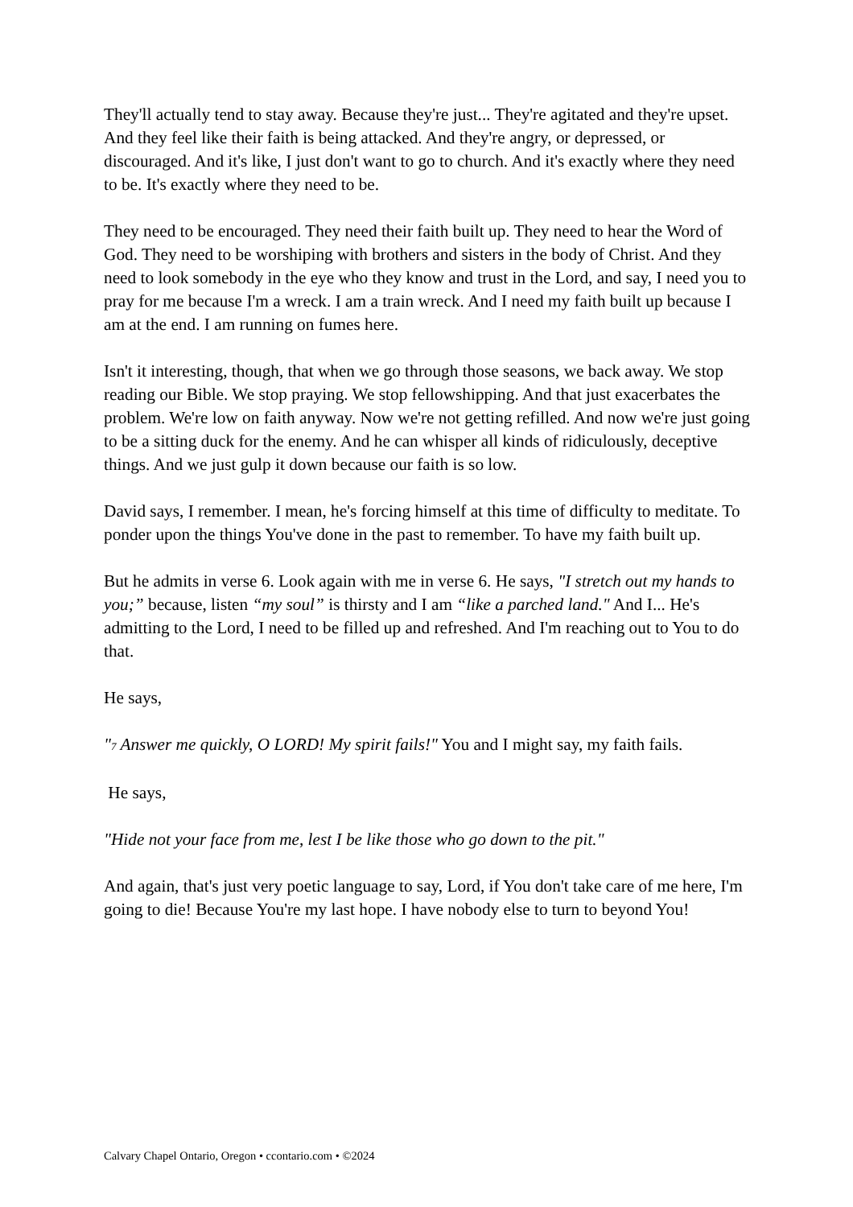They'll actually tend to stay away. Because they're just... They're agitated and they're upset. And they feel like their faith is being attacked. And they're angry, or depressed, or discouraged. And it's like, I just don't want to go to church. And it's exactly where they need to be. It's exactly where they need to be.
They need to be encouraged. They need their faith built up. They need to hear the Word of God. They need to be worshiping with brothers and sisters in the body of Christ. And they need to look somebody in the eye who they know and trust in the Lord, and say, I need you to pray for me because I'm a wreck. I am a train wreck. And I need my faith built up because I am at the end. I am running on fumes here.
Isn't it interesting, though, that when we go through those seasons, we back away. We stop reading our Bible. We stop praying. We stop fellowshipping. And that just exacerbates the problem. We're low on faith anyway. Now we're not getting refilled. And now we're just going to be a sitting duck for the enemy. And he can whisper all kinds of ridiculously, deceptive things. And we just gulp it down because our faith is so low.
David says, I remember. I mean, he's forcing himself at this time of difficulty to meditate. To ponder upon the things You've done in the past to remember. To have my faith built up.
But he admits in verse 6. Look again with me in verse 6. He says, "I stretch out my hands to you;” because, listen “my soul” is thirsty and I am “like a parched land." And I... He's admitting to the Lord, I need to be filled up and refreshed. And I'm reaching out to You to do that.
He says,
"7 Answer me quickly, O LORD! My spirit fails!" You and I might say, my faith fails.
He says,
"Hide not your face from me, lest I be like those who go down to the pit."
And again, that's just very poetic language to say, Lord, if You don't take care of me here, I'm going to die! Because You're my last hope. I have nobody else to turn to beyond You!
Calvary Chapel Ontario, Oregon • ccontario.com • ©2024